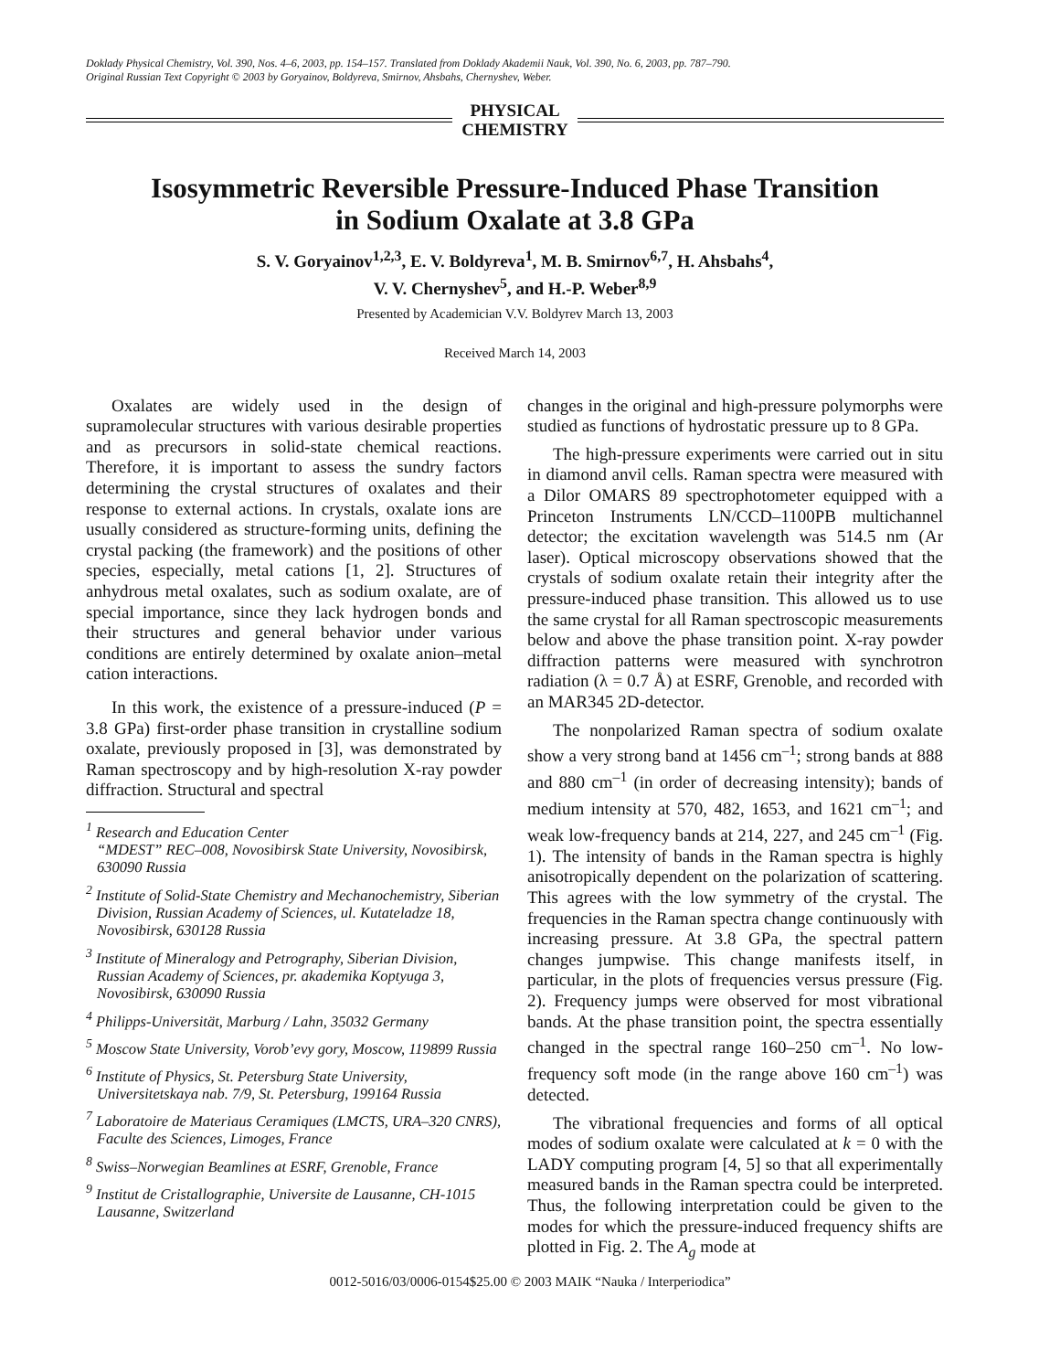Doklady Physical Chemistry, Vol. 390, Nos. 4–6, 2003, pp. 154–157. Translated from Doklady Akademii Nauk, Vol. 390, No. 6, 2003, pp. 787–790.
Original Russian Text Copyright © 2003 by Goryainov, Boldyreva, Smirnov, Ahsbahs, Chernyshev, Weber.
PHYSICAL
CHEMISTRY
Isosymmetric Reversible Pressure-Induced Phase Transition
in Sodium Oxalate at 3.8 GPa
S. V. Goryainov<sup>1,2,3</sup>, E. V. Boldyreva<sup>1</sup>, M. B. Smirnov<sup>6,7</sup>, H. Ahsbahs<sup>4</sup>,
V. V. Chernyshev<sup>5</sup>, and H.-P. Weber<sup>8,9</sup>
Presented by Academician V.V. Boldyrev March 13, 2003
Received March 14, 2003
Oxalates are widely used in the design of supramolecular structures with various desirable properties and as precursors in solid-state chemical reactions. Therefore, it is important to assess the sundry factors determining the crystal structures of oxalates and their response to external actions. In crystals, oxalate ions are usually considered as structure-forming units, defining the crystal packing (the framework) and the positions of other species, especially, metal cations [1, 2]. Structures of anhydrous metal oxalates, such as sodium oxalate, are of special importance, since they lack hydrogen bonds and their structures and general behavior under various conditions are entirely determined by oxalate anion–metal cation interactions.
In this work, the existence of a pressure-induced (P = 3.8 GPa) first-order phase transition in crystalline sodium oxalate, previously proposed in [3], was demonstrated by Raman spectroscopy and by high-resolution X-ray powder diffraction. Structural and spectral
<sup>1</sup> Research and Education Center
“MDEST” REC–008, Novosibirsk State University, Novosibirsk, 630090 Russia
<sup>2</sup> Institute of Solid-State Chemistry and Mechanochemistry, Siberian Division, Russian Academy of Sciences, ul. Kutateladze 18, Novosibirsk, 630128 Russia
<sup>3</sup> Institute of Mineralogy and Petrography, Siberian Division, Russian Academy of Sciences, pr. akademika Koptyuga 3, Novosibirsk, 630090 Russia
<sup>4</sup> Philipps-Universität, Marburg / Lahn, 35032 Germany
<sup>5</sup> Moscow State University, Vorob’evy gory, Moscow, 119899 Russia
<sup>6</sup> Institute of Physics, St. Petersburg State University, Universitetskaya nab. 7/9, St. Petersburg, 199164 Russia
<sup>7</sup> Laboratoire de Materiaus Ceramiques (LMCTS, URA–320 CNRS), Faculte des Sciences, Limoges, France
<sup>8</sup> Swiss–Norwegian Beamlines at ESRF, Grenoble, France
<sup>9</sup> Institut de Cristallographie, Universite de Lausanne, CH-1015 Lausanne, Switzerland
changes in the original and high-pressure polymorphs were studied as functions of hydrostatic pressure up to 8 GPa.
The high-pressure experiments were carried out in situ in diamond anvil cells. Raman spectra were measured with a Dilor OMARS 89 spectrophotometer equipped with a Princeton Instruments LN/CCD–1100PB multichannel detector; the excitation wavelength was 514.5 nm (Ar laser). Optical microscopy observations showed that the crystals of sodium oxalate retain their integrity after the pressure-induced phase transition. This allowed us to use the same crystal for all Raman spectroscopic measurements below and above the phase transition point. X-ray powder diffraction patterns were measured with synchrotron radiation (λ = 0.7 Å) at ESRF, Grenoble, and recorded with an MAR345 2D-detector.
The nonpolarized Raman spectra of sodium oxalate show a very strong band at 1456 cm<sup>–1</sup>; strong bands at 888 and 880 cm<sup>–1</sup> (in order of decreasing intensity); bands of medium intensity at 570, 482, 1653, and 1621 cm<sup>–1</sup>; and weak low-frequency bands at 214, 227, and 245 cm<sup>–1</sup> (Fig. 1). The intensity of bands in the Raman spectra is highly anisotropically dependent on the polarization of scattering. This agrees with the low symmetry of the crystal. The frequencies in the Raman spectra change continuously with increasing pressure. At 3.8 GPa, the spectral pattern changes jumpwise. This change manifests itself, in particular, in the plots of frequencies versus pressure (Fig. 2). Frequency jumps were observed for most vibrational bands. At the phase transition point, the spectra essentially changed in the spectral range 160–250 cm<sup>–1</sup>. No low-frequency soft mode (in the range above 160 cm<sup>–1</sup>) was detected.
The vibrational frequencies and forms of all optical modes of sodium oxalate were calculated at k = 0 with the LADY computing program [4, 5] so that all experimentally measured bands in the Raman spectra could be interpreted. Thus, the following interpretation could be given to the modes for which the pressure-induced frequency shifts are plotted in Fig. 2. The A<sub>g</sub> mode at
0012-5016/03/0006-0154$25.00 © 2003 MAIK “Nauka / Interperiodica”